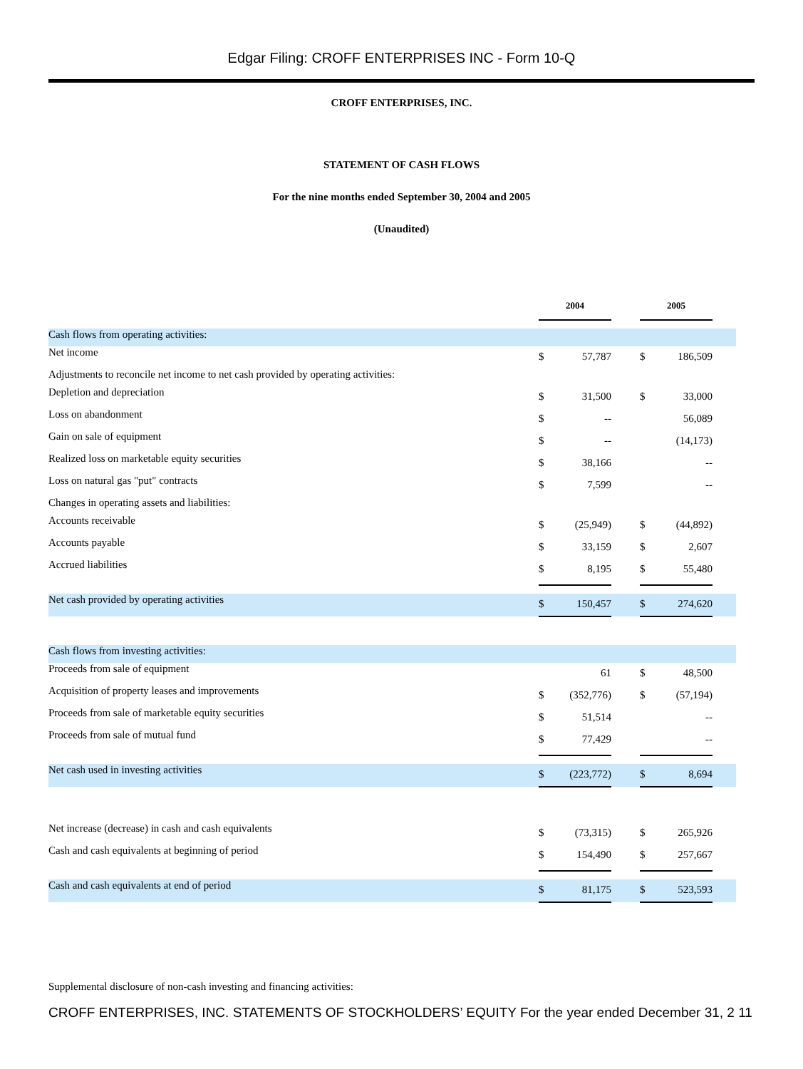Edgar Filing: CROFF ENTERPRISES INC - Form 10-Q
CROFF ENTERPRISES, INC.
STATEMENT OF CASH FLOWS
For the nine months ended September 30, 2004 and 2005
(Unaudited)
| | 2004 | | | 2005 | | |
| Cash flows from operating activities: | | | | | | |
| Net income | $ | 57,787 | | $ | 186,509 | |
| Adjustments to reconcile net income to net cash provided by operating activities: | | | | | | |
| Depletion and depreciation | $ | 31,500 | | $ | 33,000 | |
| Loss on abandonment | $ | -- | | | 56,089 | |
| Gain on sale of equipment | $ | -- | | | (14,173) | |
| Realized loss on marketable equity securities | $ | 38,166 | | | -- | |
| Loss on natural gas "put" contracts | $ | 7,599 | | | -- | |
| Changes in operating assets and liabilities: | | | | | | |
| Accounts receivable | $ | (25,949) | | $ | (44,892) | |
| Accounts payable | $ | 33,159 | | $ | 2,607 | |
| Accrued liabilities | $ | 8,195 | | $ | 55,480 | |
| Net cash provided by operating activities | $ | 150,457 | | $ | 274,620 | |
| Cash flows from investing activities: | | | | | | |
| Proceeds from sale of equipment | | 61 | | $ | 48,500 | |
| Acquisition of property leases and improvements | $ | (352,776) | | $ | (57,194) | |
| Proceeds from sale of marketable equity securities | $ | 51,514 | | | -- | |
| Proceeds from sale of mutual fund | $ | 77,429 | | | -- | |
| Net cash used in investing activities | $ | (223,772) | | $ | 8,694 | |
| Net increase (decrease) in cash and cash equivalents | $ | (73,315) | | $ | 265,926 | |
| Cash and cash equivalents at beginning of period | $ | 154,490 | | $ | 257,667 | |
| Cash and cash equivalents at end of period | $ | 81,175 | | $ | 523,593 | |
| Supplemental disclosure of non-cash investing and financing activities: | | | | | | |
CROFF ENTERPRISES, INC. STATEMENTS OF STOCKHOLDERS’ EQUITY For the year ended December 31, 2 11